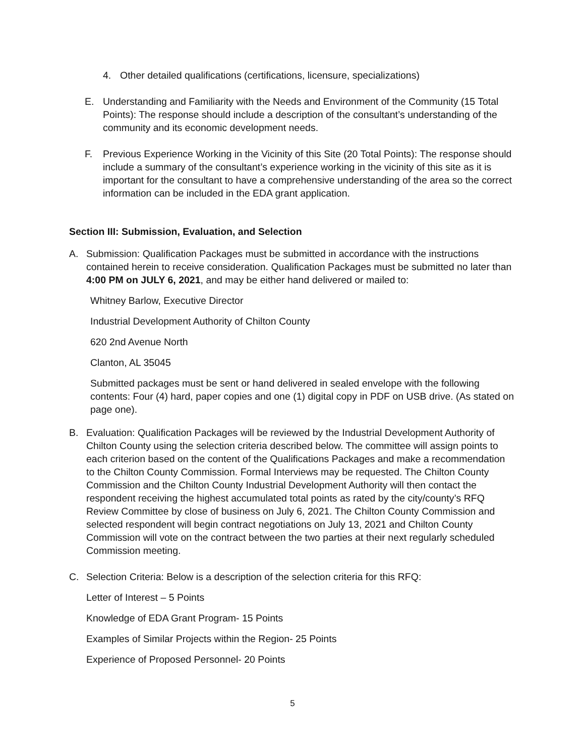4. Other detailed qualifications (certifications, licensure, specializations)
E. Understanding and Familiarity with the Needs and Environment of the Community (15 Total Points): The response should include a description of the consultant’s understanding of the community and its economic development needs.
F. Previous Experience Working in the Vicinity of this Site (20 Total Points): The response should include a summary of the consultant’s experience working in the vicinity of this site as it is important for the consultant to have a comprehensive understanding of the area so the correct information can be included in the EDA grant application.
Section III: Submission, Evaluation, and Selection
A. Submission: Qualification Packages must be submitted in accordance with the instructions contained herein to receive consideration. Qualification Packages must be submitted no later than 4:00 PM on JULY 6, 2021, and may be either hand delivered or mailed to:
Whitney Barlow, Executive Director
Industrial Development Authority of Chilton County
620 2nd Avenue North
Clanton, AL 35045
Submitted packages must be sent or hand delivered in sealed envelope with the following contents: Four (4) hard, paper copies and one (1) digital copy in PDF on USB drive. (As stated on page one).
B. Evaluation: Qualification Packages will be reviewed by the Industrial Development Authority of Chilton County using the selection criteria described below. The committee will assign points to each criterion based on the content of the Qualifications Packages and make a recommendation to the Chilton County Commission. Formal Interviews may be requested. The Chilton County Commission and the Chilton County Industrial Development Authority will then contact the respondent receiving the highest accumulated total points as rated by the city/county’s RFQ Review Committee by close of business on July 6, 2021. The Chilton County Commission and selected respondent will begin contract negotiations on July 13, 2021 and Chilton County Commission will vote on the contract between the two parties at their next regularly scheduled Commission meeting.
C. Selection Criteria: Below is a description of the selection criteria for this RFQ:
Letter of Interest – 5 Points
Knowledge of EDA Grant Program- 15 Points
Examples of Similar Projects within the Region- 25 Points
Experience of Proposed Personnel- 20 Points
5